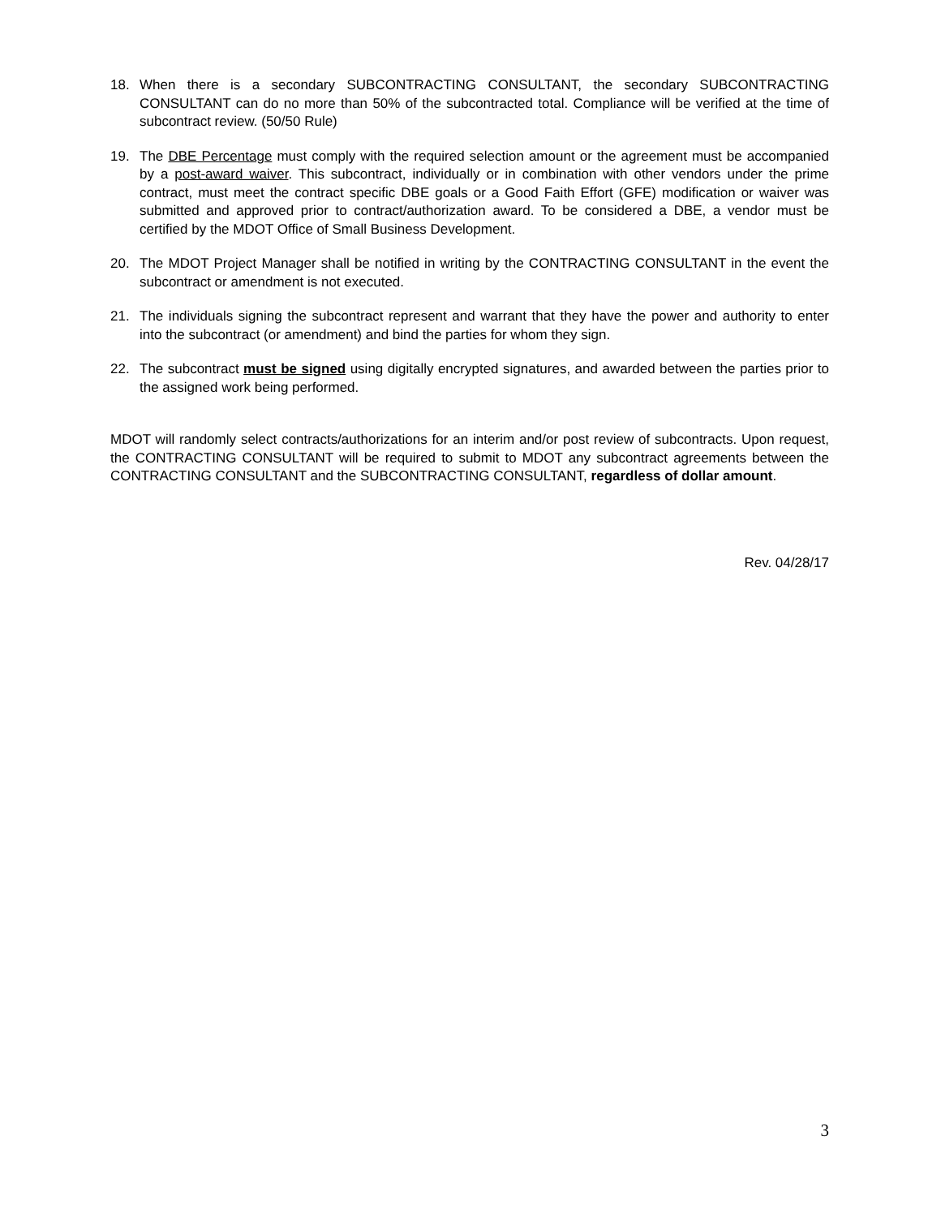18. When there is a secondary SUBCONTRACTING CONSULTANT, the secondary SUBCONTRACTING CONSULTANT can do no more than 50% of the subcontracted total. Compliance will be verified at the time of subcontract review. (50/50 Rule)
19. The DBE Percentage must comply with the required selection amount or the agreement must be accompanied by a post-award waiver. This subcontract, individually or in combination with other vendors under the prime contract, must meet the contract specific DBE goals or a Good Faith Effort (GFE) modification or waiver was submitted and approved prior to contract/authorization award. To be considered a DBE, a vendor must be certified by the MDOT Office of Small Business Development.
20. The MDOT Project Manager shall be notified in writing by the CONTRACTING CONSULTANT in the event the subcontract or amendment is not executed.
21. The individuals signing the subcontract represent and warrant that they have the power and authority to enter into the subcontract (or amendment) and bind the parties for whom they sign.
22. The subcontract must be signed using digitally encrypted signatures, and awarded between the parties prior to the assigned work being performed.
MDOT will randomly select contracts/authorizations for an interim and/or post review of subcontracts. Upon request, the CONTRACTING CONSULTANT will be required to submit to MDOT any subcontract agreements between the CONTRACTING CONSULTANT and the SUBCONTRACTING CONSULTANT, regardless of dollar amount.
Rev. 04/28/17
3